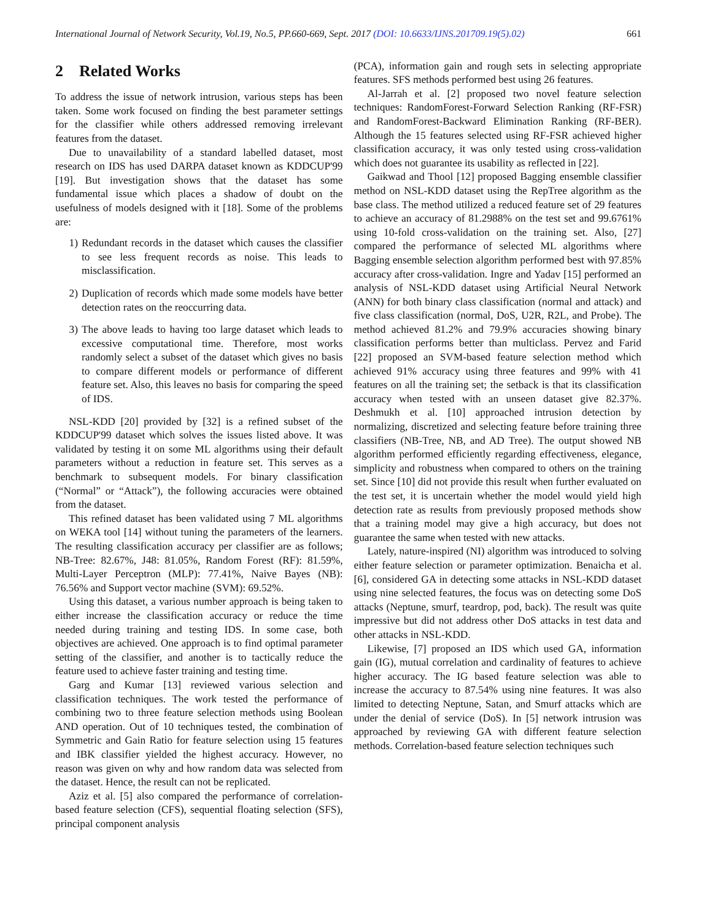International Journal of Network Security, Vol.19, No.5, PP.660-669, Sept. 2017 (DOI: 10.6633/IJNS.201709.19(5).02) 661
2 Related Works
To address the issue of network intrusion, various steps has been taken. Some work focused on finding the best parameter settings for the classifier while others addressed removing irrelevant features from the dataset.
Due to unavailability of a standard labelled dataset, most research on IDS has used DARPA dataset known as KDDCUP'99 [19]. But investigation shows that the dataset has some fundamental issue which places a shadow of doubt on the usefulness of models designed with it [18]. Some of the problems are:
1) Redundant records in the dataset which causes the classifier to see less frequent records as noise. This leads to misclassification.
2) Duplication of records which made some models have better detection rates on the reoccurring data.
3) The above leads to having too large dataset which leads to excessive computational time. Therefore, most works randomly select a subset of the dataset which gives no basis to compare different models or performance of different feature set. Also, this leaves no basis for comparing the speed of IDS.
NSL-KDD [20] provided by [32] is a refined subset of the KDDCUP'99 dataset which solves the issues listed above. It was validated by testing it on some ML algorithms using their default parameters without a reduction in feature set. This serves as a benchmark to subsequent models. For binary classification (“Normal” or “Attack”), the following accuracies were obtained from the dataset.
This refined dataset has been validated using 7 ML algorithms on WEKA tool [14] without tuning the parameters of the learners. The resulting classification accuracy per classifier are as follows; NB-Tree: 82.67%, J48: 81.05%, Random Forest (RF): 81.59%, Multi-Layer Perceptron (MLP): 77.41%, Naive Bayes (NB): 76.56% and Support vector machine (SVM): 69.52%.
Using this dataset, a various number approach is being taken to either increase the classification accuracy or reduce the time needed during training and testing IDS. In some case, both objectives are achieved. One approach is to find optimal parameter setting of the classifier, and another is to tactically reduce the feature used to achieve faster training and testing time.
Garg and Kumar [13] reviewed various selection and classification techniques. The work tested the performance of combining two to three feature selection methods using Boolean AND operation. Out of 10 techniques tested, the combination of Symmetric and Gain Ratio for feature selection using 15 features and IBK classifier yielded the highest accuracy. However, no reason was given on why and how random data was selected from the dataset. Hence, the result can not be replicated.
Aziz et al. [5] also compared the performance of correlation-based feature selection (CFS), sequential floating selection (SFS), principal component analysis
(PCA), information gain and rough sets in selecting appropriate features. SFS methods performed best using 26 features.
Al-Jarrah et al. [2] proposed two novel feature selection techniques: RandomForest-Forward Selection Ranking (RF-FSR) and RandomForest-Backward Elimination Ranking (RF-BER). Although the 15 features selected using RF-FSR achieved higher classification accuracy, it was only tested using cross-validation which does not guarantee its usability as reflected in [22].
Gaikwad and Thool [12] proposed Bagging ensemble classifier method on NSL-KDD dataset using the RepTree algorithm as the base class. The method utilized a reduced feature set of 29 features to achieve an accuracy of 81.2988% on the test set and 99.6761% using 10-fold cross-validation on the training set. Also, [27] compared the performance of selected ML algorithms where Bagging ensemble selection algorithm performed best with 97.85% accuracy after cross-validation. Ingre and Yadav [15] performed an analysis of NSL-KDD dataset using Artificial Neural Network (ANN) for both binary class classification (normal and attack) and five class classification (normal, DoS, U2R, R2L, and Probe). The method achieved 81.2% and 79.9% accuracies showing binary classification performs better than multiclass. Pervez and Farid [22] proposed an SVM-based feature selection method which achieved 91% accuracy using three features and 99% with 41 features on all the training set; the setback is that its classification accuracy when tested with an unseen dataset give 82.37%. Deshmukh et al. [10] approached intrusion detection by normalizing, discretized and selecting feature before training three classifiers (NB-Tree, NB, and AD Tree). The output showed NB algorithm performed efficiently regarding effectiveness, elegance, simplicity and robustness when compared to others on the training set. Since [10] did not provide this result when further evaluated on the test set, it is uncertain whether the model would yield high detection rate as results from previously proposed methods show that a training model may give a high accuracy, but does not guarantee the same when tested with new attacks.
Lately, nature-inspired (NI) algorithm was introduced to solving either feature selection or parameter optimization. Benaicha et al. [6], considered GA in detecting some attacks in NSL-KDD dataset using nine selected features, the focus was on detecting some DoS attacks (Neptune, smurf, teardrop, pod, back). The result was quite impressive but did not address other DoS attacks in test data and other attacks in NSL-KDD.
Likewise, [7] proposed an IDS which used GA, information gain (IG), mutual correlation and cardinality of features to achieve higher accuracy. The IG based feature selection was able to increase the accuracy to 87.54% using nine features. It was also limited to detecting Neptune, Satan, and Smurf attacks which are under the denial of service (DoS). In [5] network intrusion was approached by reviewing GA with different feature selection methods. Correlation-based feature selection techniques such